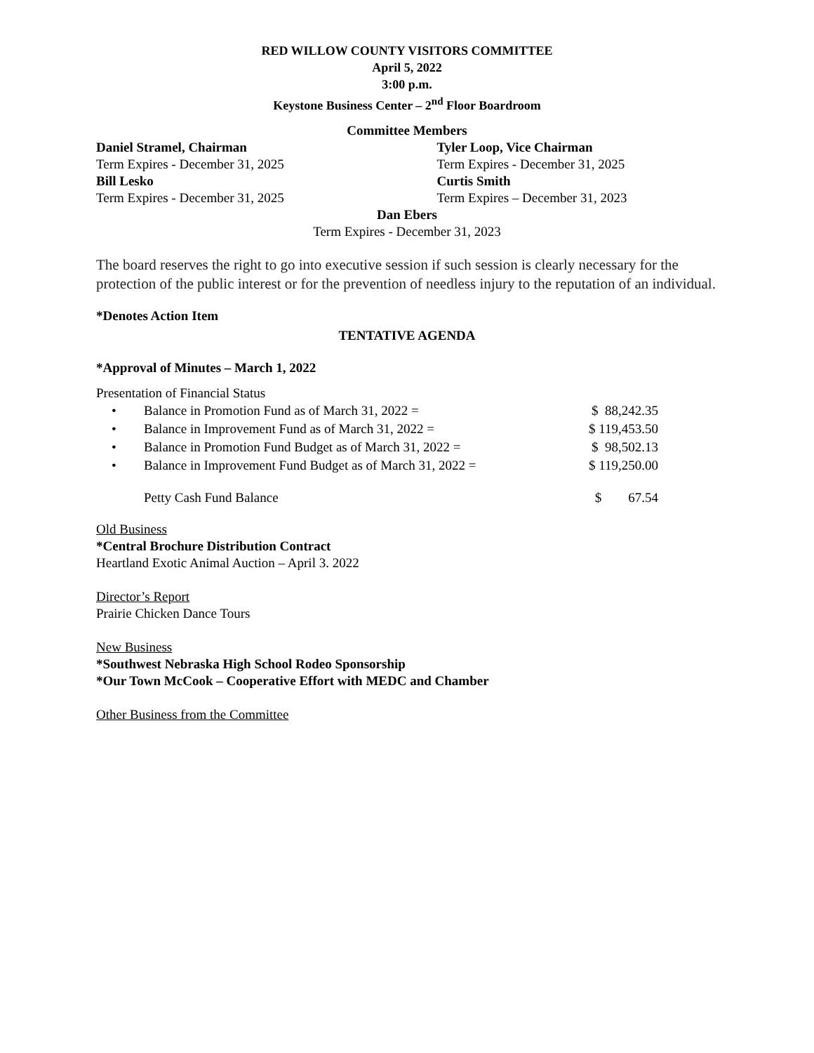RED WILLOW COUNTY VISITORS COMMITTEE
April 5, 2022
3:00 p.m.
Keystone Business Center – 2<sup>nd</sup> Floor Boardroom
Committee Members
Daniel Stramel, Chairman
Term Expires - December 31, 2025
Bill Lesko
Term Expires - December 31, 2025
Tyler Loop, Vice Chairman
Term Expires - December 31, 2025
Curtis Smith
Term Expires – December 31, 2023
Dan Ebers
Term Expires - December 31, 2023
The board reserves the right to go into executive session if such session is clearly necessary for the protection of the public interest or for the prevention of needless injury to the reputation of an individual.
*Denotes Action Item
TENTATIVE AGENDA
*Approval of Minutes – March 1, 2022
Presentation of Financial Status
| • | Balance in Promotion Fund as of March 31, 2022 = | $ 88,242.35 |
| • | Balance in Improvement Fund as of March 31, 2022 = | $ 119,453.50 |
| • | Balance in Promotion Fund Budget as of March 31, 2022 = | $ 98,502.13 |
| • | Balance in Improvement Fund Budget as of March 31, 2022 = | $ 119,250.00 |
| | Petty Cash Fund Balance | $ 67.54 |
Old Business
*Central Brochure Distribution Contract
Heartland Exotic Animal Auction – April 3. 2022
Director’s Report
Prairie Chicken Dance Tours
New Business
*Southwest Nebraska High School Rodeo Sponsorship
*Our Town McCook – Cooperative Effort with MEDC and Chamber
Other Business from the Committee